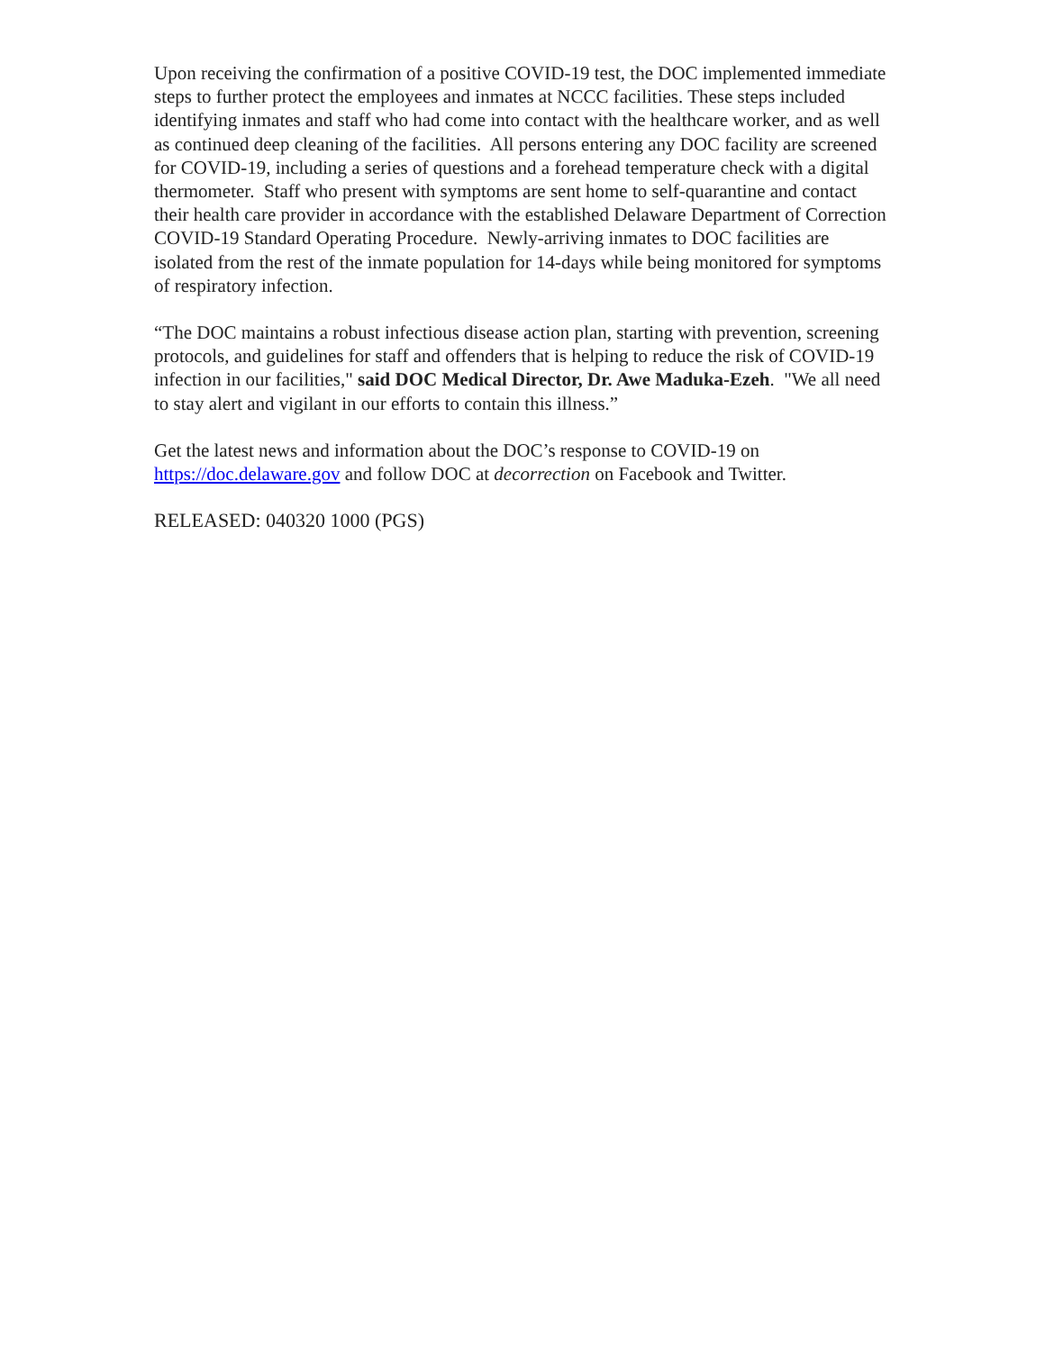Upon receiving the confirmation of a positive COVID-19 test, the DOC implemented immediate steps to further protect the employees and inmates at NCCC facilities. These steps included identifying inmates and staff who had come into contact with the healthcare worker, and as well as continued deep cleaning of the facilities. All persons entering any DOC facility are screened for COVID-19, including a series of questions and a forehead temperature check with a digital thermometer. Staff who present with symptoms are sent home to self-quarantine and contact their health care provider in accordance with the established Delaware Department of Correction COVID-19 Standard Operating Procedure. Newly-arriving inmates to DOC facilities are isolated from the rest of the inmate population for 14-days while being monitored for symptoms of respiratory infection.
“The DOC maintains a robust infectious disease action plan, starting with prevention, screening protocols, and guidelines for staff and offenders that is helping to reduce the risk of COVID-19 infection in our facilities," said DOC Medical Director, Dr. Awe Maduka-Ezeh. "We all need to stay alert and vigilant in our efforts to contain this illness.”
Get the latest news and information about the DOC’s response to COVID-19 on https://doc.delaware.gov and follow DOC at decorrection on Facebook and Twitter.
RELEASED: 040320 1000 (PGS)